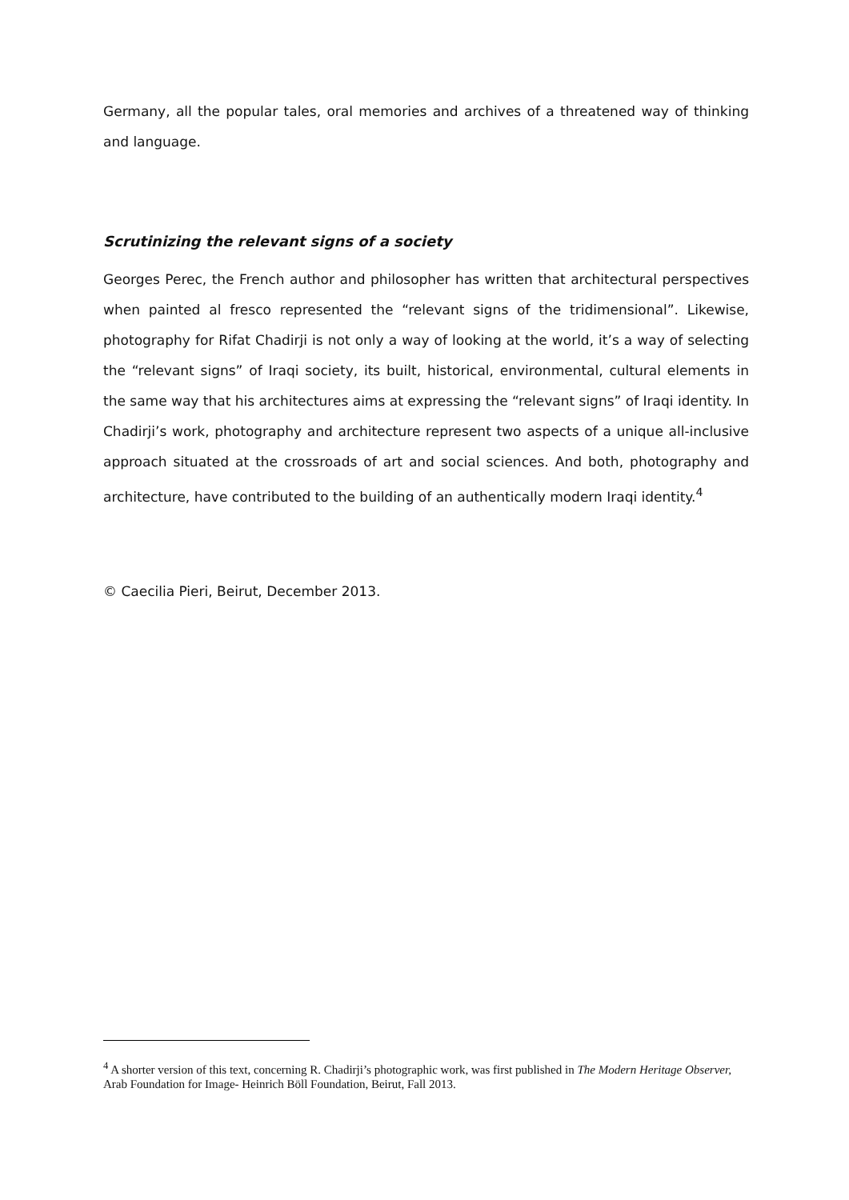Germany, all the popular tales, oral memories and archives of a threatened way of thinking and language.
Scrutinizing the relevant signs of a society
Georges Perec, the French author and philosopher has written that architectural perspectives when painted al fresco represented the “relevant signs of the tridimensional”. Likewise, photography for Rifat Chadirji is not only a way of looking at the world, it’s a way of selecting the “relevant signs” of Iraqi society, its built, historical, environmental, cultural elements in the same way that his architectures aims at expressing the “relevant signs” of Iraqi identity. In Chadirji’s work, photography and architecture represent two aspects of a unique all-inclusive approach situated at the crossroads of art and social sciences. And both, photography and architecture, have contributed to the building of an authentically modern Iraqi identity.<sup>4</sup>
© Caecilia Pieri, Beirut, December 2013.
<sup>4</sup> A shorter version of this text, concerning R. Chadirji’s photographic work, was first published in The Modern Heritage Observer, Arab Foundation for Image- Heinrich Böll Foundation, Beirut, Fall 2013.